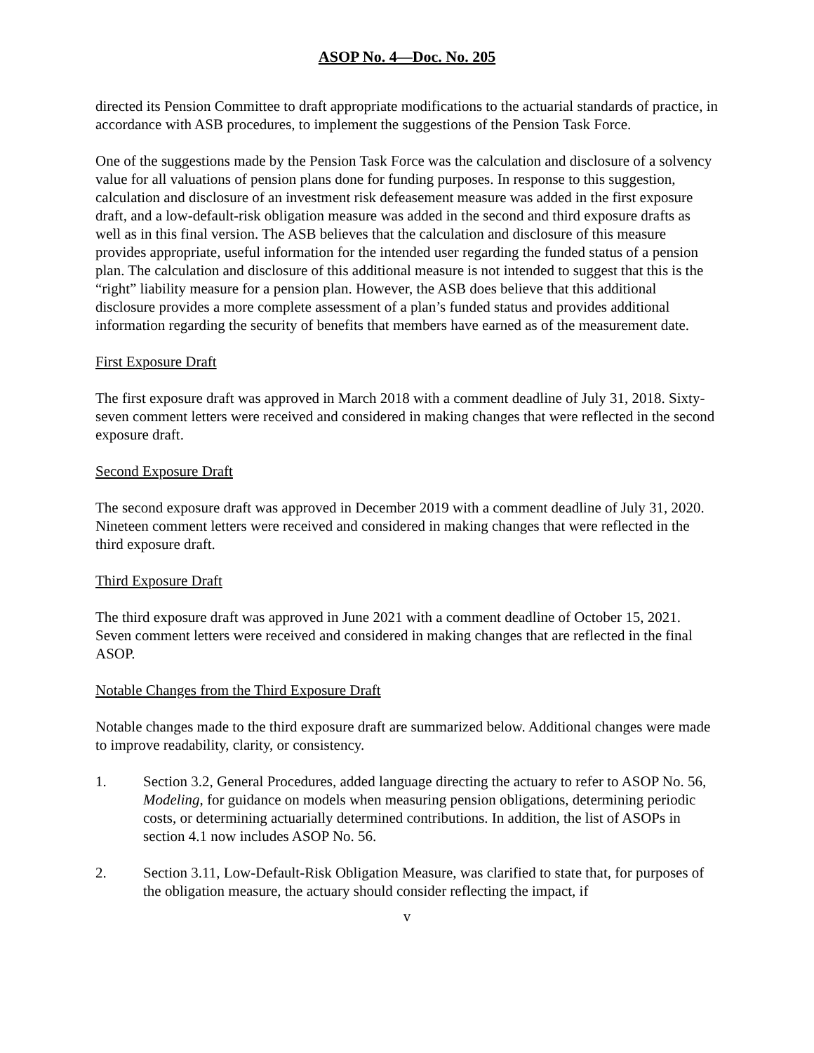ASOP No. 4—Doc. No. 205
directed its Pension Committee to draft appropriate modifications to the actuarial standards of practice, in accordance with ASB procedures, to implement the suggestions of the Pension Task Force.
One of the suggestions made by the Pension Task Force was the calculation and disclosure of a solvency value for all valuations of pension plans done for funding purposes. In response to this suggestion, calculation and disclosure of an investment risk defeasement measure was added in the first exposure draft, and a low-default-risk obligation measure was added in the second and third exposure drafts as well as in this final version. The ASB believes that the calculation and disclosure of this measure provides appropriate, useful information for the intended user regarding the funded status of a pension plan. The calculation and disclosure of this additional measure is not intended to suggest that this is the “right” liability measure for a pension plan. However, the ASB does believe that this additional disclosure provides a more complete assessment of a plan’s funded status and provides additional information regarding the security of benefits that members have earned as of the measurement date.
First Exposure Draft
The first exposure draft was approved in March 2018 with a comment deadline of July 31, 2018. Sixty-seven comment letters were received and considered in making changes that were reflected in the second exposure draft.
Second Exposure Draft
The second exposure draft was approved in December 2019 with a comment deadline of July 31, 2020. Nineteen comment letters were received and considered in making changes that were reflected in the third exposure draft.
Third Exposure Draft
The third exposure draft was approved in June 2021 with a comment deadline of October 15, 2021. Seven comment letters were received and considered in making changes that are reflected in the final ASOP.
Notable Changes from the Third Exposure Draft
Notable changes made to the third exposure draft are summarized below. Additional changes were made to improve readability, clarity, or consistency.
1. Section 3.2, General Procedures, added language directing the actuary to refer to ASOP No. 56, Modeling, for guidance on models when measuring pension obligations, determining periodic costs, or determining actuarially determined contributions. In addition, the list of ASOPs in section 4.1 now includes ASOP No. 56.
2. Section 3.11, Low-Default-Risk Obligation Measure, was clarified to state that, for purposes of the obligation measure, the actuary should consider reflecting the impact, if
v